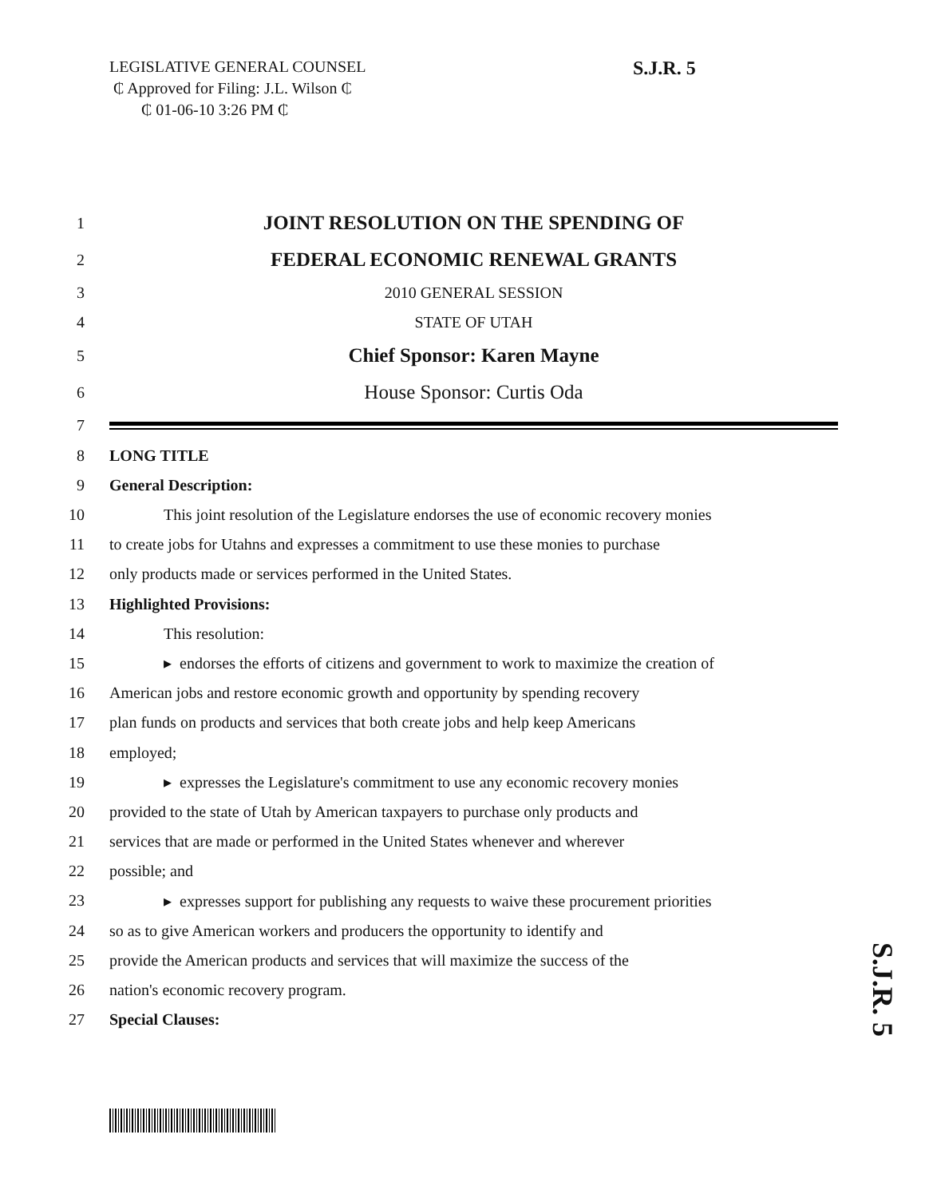LEGISLATIVE GENERAL COUNSEL
₵ Approved for Filing: J.L. Wilson ₵
₵ 01-06-10 3:26 PM ₵
S.J.R. 5
1 JOINT RESOLUTION ON THE SPENDING OF
2 FEDERAL ECONOMIC RENEWAL GRANTS
3 2010 GENERAL SESSION
4 STATE OF UTAH
5 Chief Sponsor: Karen Mayne
6 House Sponsor: Curtis Oda
7
8 LONG TITLE
9 General Description:
10 This joint resolution of the Legislature endorses the use of economic recovery monies
11 to create jobs for Utahns and expresses a commitment to use these monies to purchase
12 only products made or services performed in the United States.
13 Highlighted Provisions:
14 This resolution:
15 ▸ endorses the efforts of citizens and government to work to maximize the creation of
16 American jobs and restore economic growth and opportunity by spending recovery
17 plan funds on products and services that both create jobs and help keep Americans
18 employed;
19 ▸ expresses the Legislature's commitment to use any economic recovery monies
20 provided to the state of Utah by American taxpayers to purchase only products and
21 services that are made or performed in the United States whenever and wherever
22 possible; and
23 ▸ expresses support for publishing any requests to waive these procurement priorities
24 so as to give American workers and producers the opportunity to identify and
25 provide the American products and services that will maximize the success of the
26 nation's economic recovery program.
27 Special Clauses:
S.J.R. 5